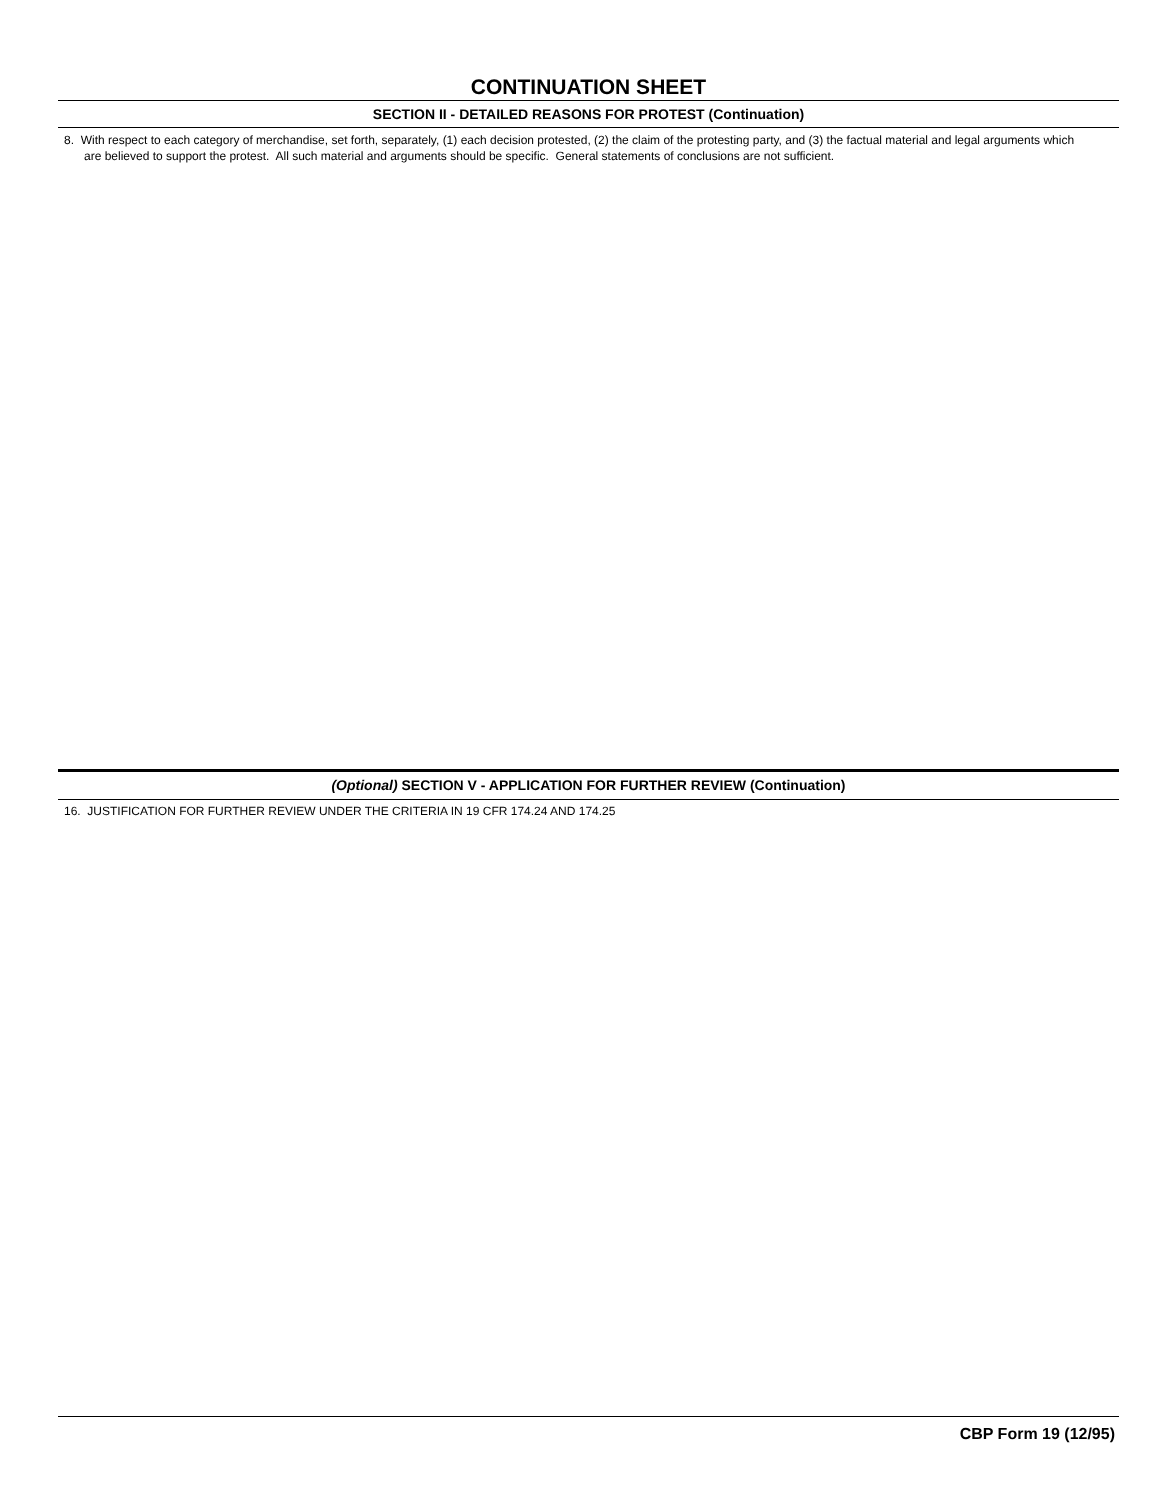CONTINUATION SHEET
SECTION II - DETAILED REASONS FOR PROTEST (Continuation)
8. With respect to each category of merchandise, set forth, separately, (1) each decision protested, (2) the claim of the protesting party, and (3) the factual material and legal arguments which are believed to support the protest. All such material and arguments should be specific. General statements of conclusions are not sufficient.
(Optional) SECTION V - APPLICATION FOR FURTHER REVIEW (Continuation)
16. JUSTIFICATION FOR FURTHER REVIEW UNDER THE CRITERIA IN 19 CFR 174.24 AND 174.25
CBP Form 19 (12/95)